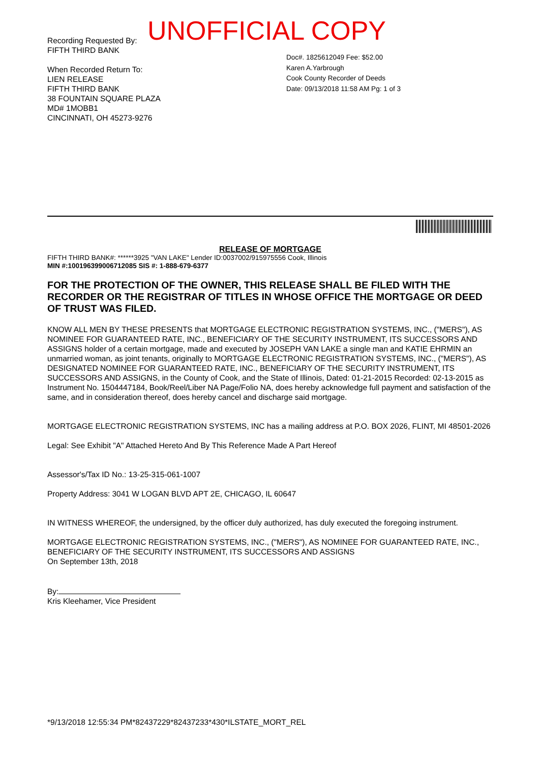UNOFFICIAL COPY
Recording Requested By:
FIFTH THIRD BANK
When Recorded Return To:
LIEN RELEASE
FIFTH THIRD BANK
38 FOUNTAIN SQUARE PLAZA
MD# 1MOBB1
CINCINNATI, OH 45273-9276
Doc#. 1825612049 Fee: $52.00
Karen A.Yarbrough
Cook County Recorder of Deeds
Date: 09/13/2018 11:58 AM Pg: 1 of 3
RELEASE OF MORTGAGE
FIFTH THIRD BANK#: ******3925 "VAN LAKE" Lender ID:0037002/915975556 Cook, Illinois
MIN #:100196399006712085 SIS #: 1-888-679-6377
FOR THE PROTECTION OF THE OWNER, THIS RELEASE SHALL BE FILED WITH THE RECORDER OR THE REGISTRAR OF TITLES IN WHOSE OFFICE THE MORTGAGE OR DEED OF TRUST WAS FILED.
KNOW ALL MEN BY THESE PRESENTS that MORTGAGE ELECTRONIC REGISTRATION SYSTEMS, INC., ("MERS"), AS NOMINEE FOR GUARANTEED RATE, INC., BENEFICIARY OF THE SECURITY INSTRUMENT, ITS SUCCESSORS AND ASSIGNS holder of a certain mortgage, made and executed by JOSEPH VAN LAKE a single man and KATIE EHRMIN an unmarried woman, as joint tenants, originally to MORTGAGE ELECTRONIC REGISTRATION SYSTEMS, INC., ("MERS"), AS DESIGNATED NOMINEE FOR GUARANTEED RATE, INC., BENEFICIARY OF THE SECURITY INSTRUMENT, ITS SUCCESSORS AND ASSIGNS, in the County of Cook, and the State of Illinois, Dated: 01-21-2015 Recorded: 02-13-2015 as Instrument No. 1504447184, Book/Reel/Liber NA Page/Folio NA, does hereby acknowledge full payment and satisfaction of the same, and in consideration thereof, does hereby cancel and discharge said mortgage.
MORTGAGE ELECTRONIC REGISTRATION SYSTEMS, INC has a mailing address at P.O. BOX 2026, FLINT, MI 48501-2026
Legal: See Exhibit "A" Attached Hereto And By This Reference Made A Part Hereof
Assessor's/Tax ID No.: 13-25-315-061-1007
Property Address: 3041 W LOGAN BLVD APT 2E, CHICAGO, IL 60647
IN WITNESS WHEREOF, the undersigned, by the officer duly authorized, has duly executed the foregoing instrument.
MORTGAGE ELECTRONIC REGISTRATION SYSTEMS, INC., ("MERS"), AS NOMINEE FOR GUARANTEED RATE, INC., BENEFICIARY OF THE SECURITY INSTRUMENT, ITS SUCCESSORS AND ASSIGNS
On September 13th, 2018
By:
Kris Kleehamer, Vice President
*9/13/2018 12:55:34 PM*82437229*82437233*430*ILSTATE_MORT_REL